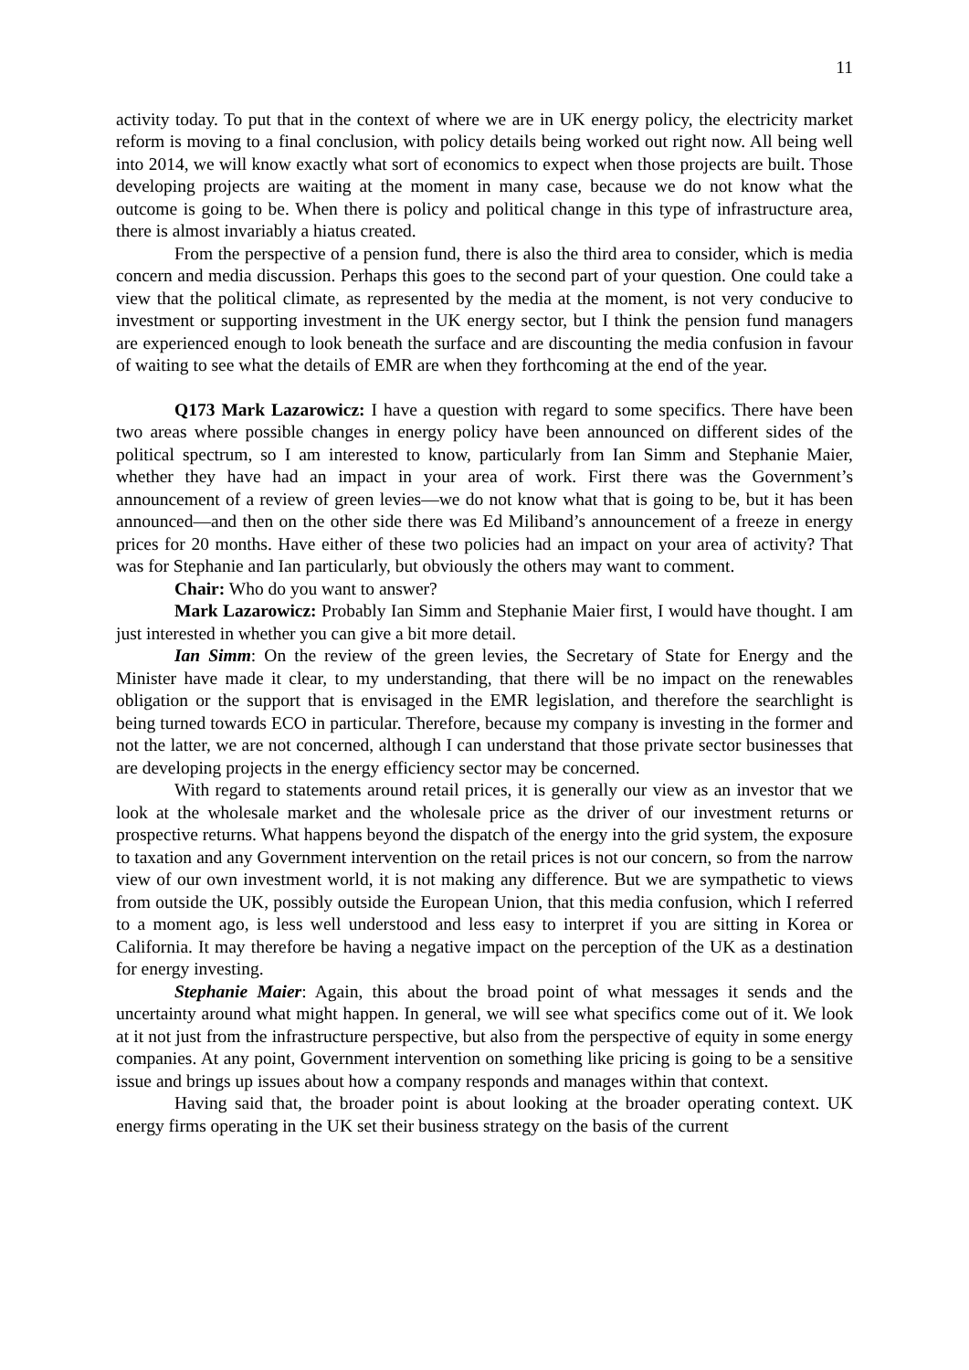11
activity today. To put that in the context of where we are in UK energy policy, the electricity market reform is moving to a final conclusion, with policy details being worked out right now. All being well into 2014, we will know exactly what sort of economics to expect when those projects are built. Those developing projects are waiting at the moment in many case, because we do not know what the outcome is going to be. When there is policy and political change in this type of infrastructure area, there is almost invariably a hiatus created.
From the perspective of a pension fund, there is also the third area to consider, which is media concern and media discussion. Perhaps this goes to the second part of your question. One could take a view that the political climate, as represented by the media at the moment, is not very conducive to investment or supporting investment in the UK energy sector, but I think the pension fund managers are experienced enough to look beneath the surface and are discounting the media confusion in favour of waiting to see what the details of EMR are when they forthcoming at the end of the year.
Q173 Mark Lazarowicz: I have a question with regard to some specifics. There have been two areas where possible changes in energy policy have been announced on different sides of the political spectrum, so I am interested to know, particularly from Ian Simm and Stephanie Maier, whether they have had an impact in your area of work. First there was the Government’s announcement of a review of green levies—we do not know what that is going to be, but it has been announced—and then on the other side there was Ed Miliband’s announcement of a freeze in energy prices for 20 months. Have either of these two policies had an impact on your area of activity? That was for Stephanie and Ian particularly, but obviously the others may want to comment.
Chair: Who do you want to answer?
Mark Lazarowicz: Probably Ian Simm and Stephanie Maier first, I would have thought. I am just interested in whether you can give a bit more detail.
Ian Simm: On the review of the green levies, the Secretary of State for Energy and the Minister have made it clear, to my understanding, that there will be no impact on the renewables obligation or the support that is envisaged in the EMR legislation, and therefore the searchlight is being turned towards ECO in particular. Therefore, because my company is investing in the former and not the latter, we are not concerned, although I can understand that those private sector businesses that are developing projects in the energy efficiency sector may be concerned.
With regard to statements around retail prices, it is generally our view as an investor that we look at the wholesale market and the wholesale price as the driver of our investment returns or prospective returns. What happens beyond the dispatch of the energy into the grid system, the exposure to taxation and any Government intervention on the retail prices is not our concern, so from the narrow view of our own investment world, it is not making any difference. But we are sympathetic to views from outside the UK, possibly outside the European Union, that this media confusion, which I referred to a moment ago, is less well understood and less easy to interpret if you are sitting in Korea or California. It may therefore be having a negative impact on the perception of the UK as a destination for energy investing.
Stephanie Maier: Again, this about the broad point of what messages it sends and the uncertainty around what might happen. In general, we will see what specifics come out of it. We look at it not just from the infrastructure perspective, but also from the perspective of equity in some energy companies. At any point, Government intervention on something like pricing is going to be a sensitive issue and brings up issues about how a company responds and manages within that context.
Having said that, the broader point is about looking at the broader operating context. UK energy firms operating in the UK set their business strategy on the basis of the current